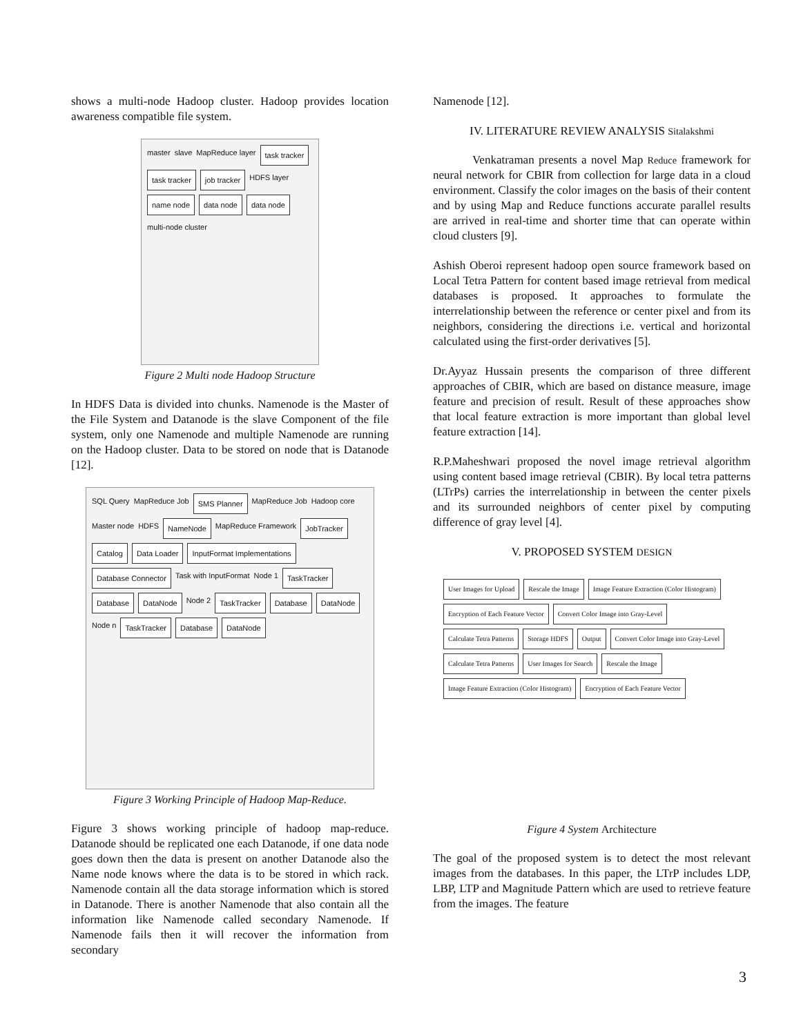shows a multi-node Hadoop cluster. Hadoop provides location awareness compatible file system.
master slave MapReduce layer task tracker task tracker job tracker HDFS layer name node data node data node multi-node cluster
Figure 2 Multi node Hadoop Structure
In HDFS Data is divided into chunks. Namenode is the Master of the File System and Datanode is the slave Component of the file system, only one Namenode and multiple Namenode are running on the Hadoop cluster. Data to be stored on node that is Datanode [12].
SQL Query MapReduce Job SMS Planner MapReduce Job Hadoop core Master node HDFS NameNode MapReduce Framework JobTracker Catalog Data Loader InputFormat Implementations Database Connector Task with InputFormat Node 1 TaskTracker Database DataNode Node 2 TaskTracker Database DataNode Node n TaskTracker Database DataNode
Figure 3 Working Principle of Hadoop Map-Reduce.
Figure 3 shows working principle of hadoop map-reduce. Datanode should be replicated one each Datanode, if one data node goes down then the data is present on another Datanode also the Name node knows where the data is to be stored in which rack. Namenode contain all the data storage information which is stored in Datanode. There is another Namenode that also contain all the information like Namenode called secondary Namenode. If Namenode fails then it will recover the information from secondary
Namenode [12].
IV. LITERATURE REVIEW ANALYSIS Sitalakshmi
Venkatraman presents a novel Map Reduce framework for neural network for CBIR from collection for large data in a cloud environment. Classify the color images on the basis of their content and by using Map and Reduce functions accurate parallel results are arrived in real-time and shorter time that can operate within cloud clusters [9].
Ashish Oberoi represent hadoop open source framework based on Local Tetra Pattern for content based image retrieval from medical databases is proposed. It approaches to formulate the interrelationship between the reference or center pixel and from its neighbors, considering the directions i.e. vertical and horizontal calculated using the first-order derivatives [5].
Dr.Ayyaz Hussain presents the comparison of three different approaches of CBIR, which are based on distance measure, image feature and precision of result. Result of these approaches show that local feature extraction is more important than global level feature extraction [14].
R.P.Maheshwari proposed the novel image retrieval algorithm using content based image retrieval (CBIR). By local tetra patterns (LTrPs) carries the interrelationship in between the center pixels and its surrounded neighbors of center pixel by computing difference of gray level [4].
V. PROPOSED SYSTEM DESIGN
User Images for Upload Rescale the Image Image Feature Extraction (Color Histogram) Encryption of Each Feature Vector Convert Color Image into Gray-Level Calculate Tetra Patterns Storage HDFS Output Convert Color Image into Gray-Level Calculate Tetra Patterns User Images for Search Rescale the Image Image Feature Extraction (Color Histogram) Encryption of Each Feature Vector
Figure 4 System Architecture
The goal of the proposed system is to detect the most relevant images from the databases. In this paper, the LTrP includes LDP, LBP, LTP and Magnitude Pattern which are used to retrieve feature from the images. The feature
3